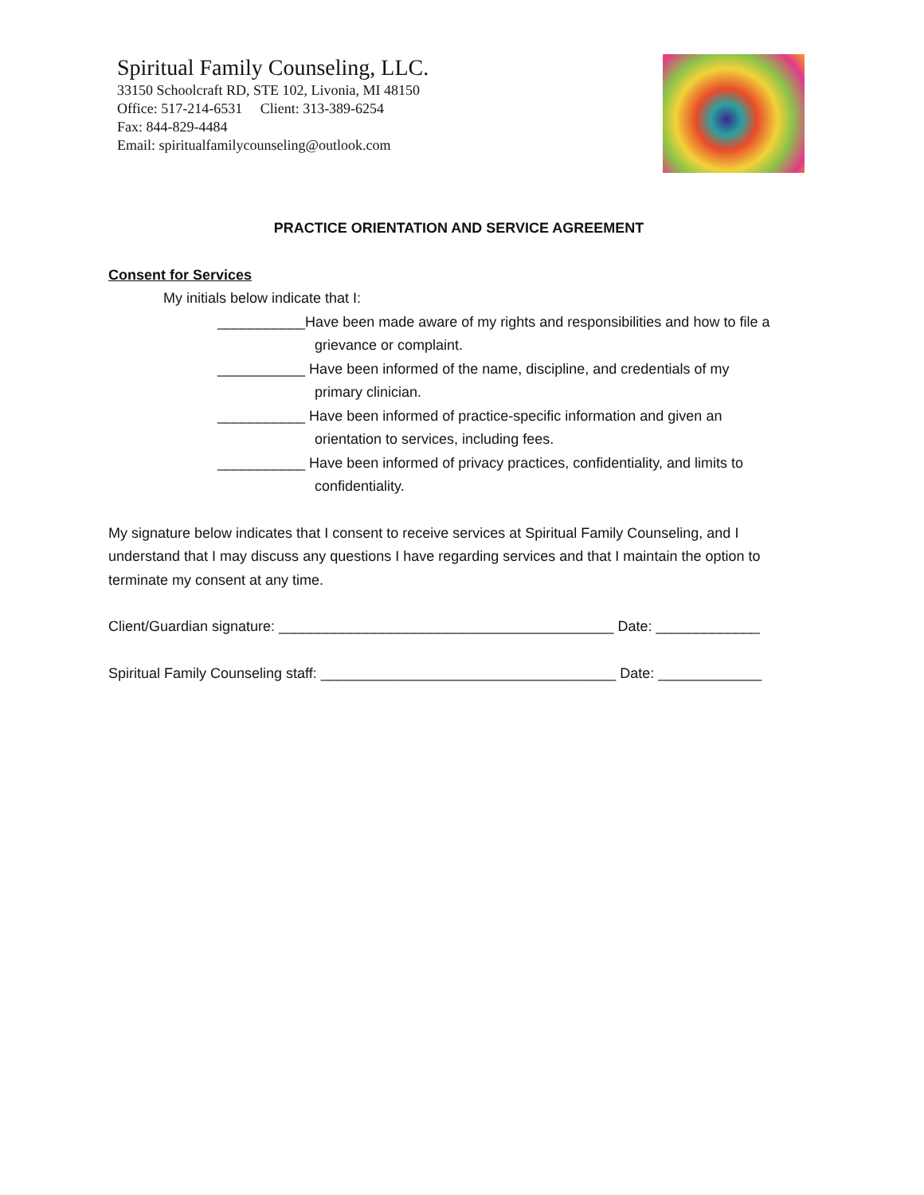Spiritual Family Counseling, LLC.
33150 Schoolcraft RD, STE 102, Livonia, MI 48150
Office: 517-214-6531 Client: 313-389-6254
Fax: 844-829-4484
Email: spiritualfamilycounseling@outlook.com
PRACTICE ORIENTATION AND SERVICE AGREEMENT
Consent for Services
My initials below indicate that I:
___________Have been made aware of my rights and responsibilities and how to file a
grievance or complaint.
___________ Have been informed of the name, discipline, and credentials of my
primary clinician.
___________ Have been informed of practice-specific information and given an
orientation to services, including fees.
___________ Have been informed of privacy practices, confidentiality, and limits to
confidentiality.
My signature below indicates that I consent to receive services at Spiritual Family Counseling, and I understand that I may discuss any questions I have regarding services and that I maintain the option to terminate my consent at any time.
Client/Guardian signature: __________________________________________ Date: _____________
Spiritual Family Counseling staff: _____________________________________ Date: _____________